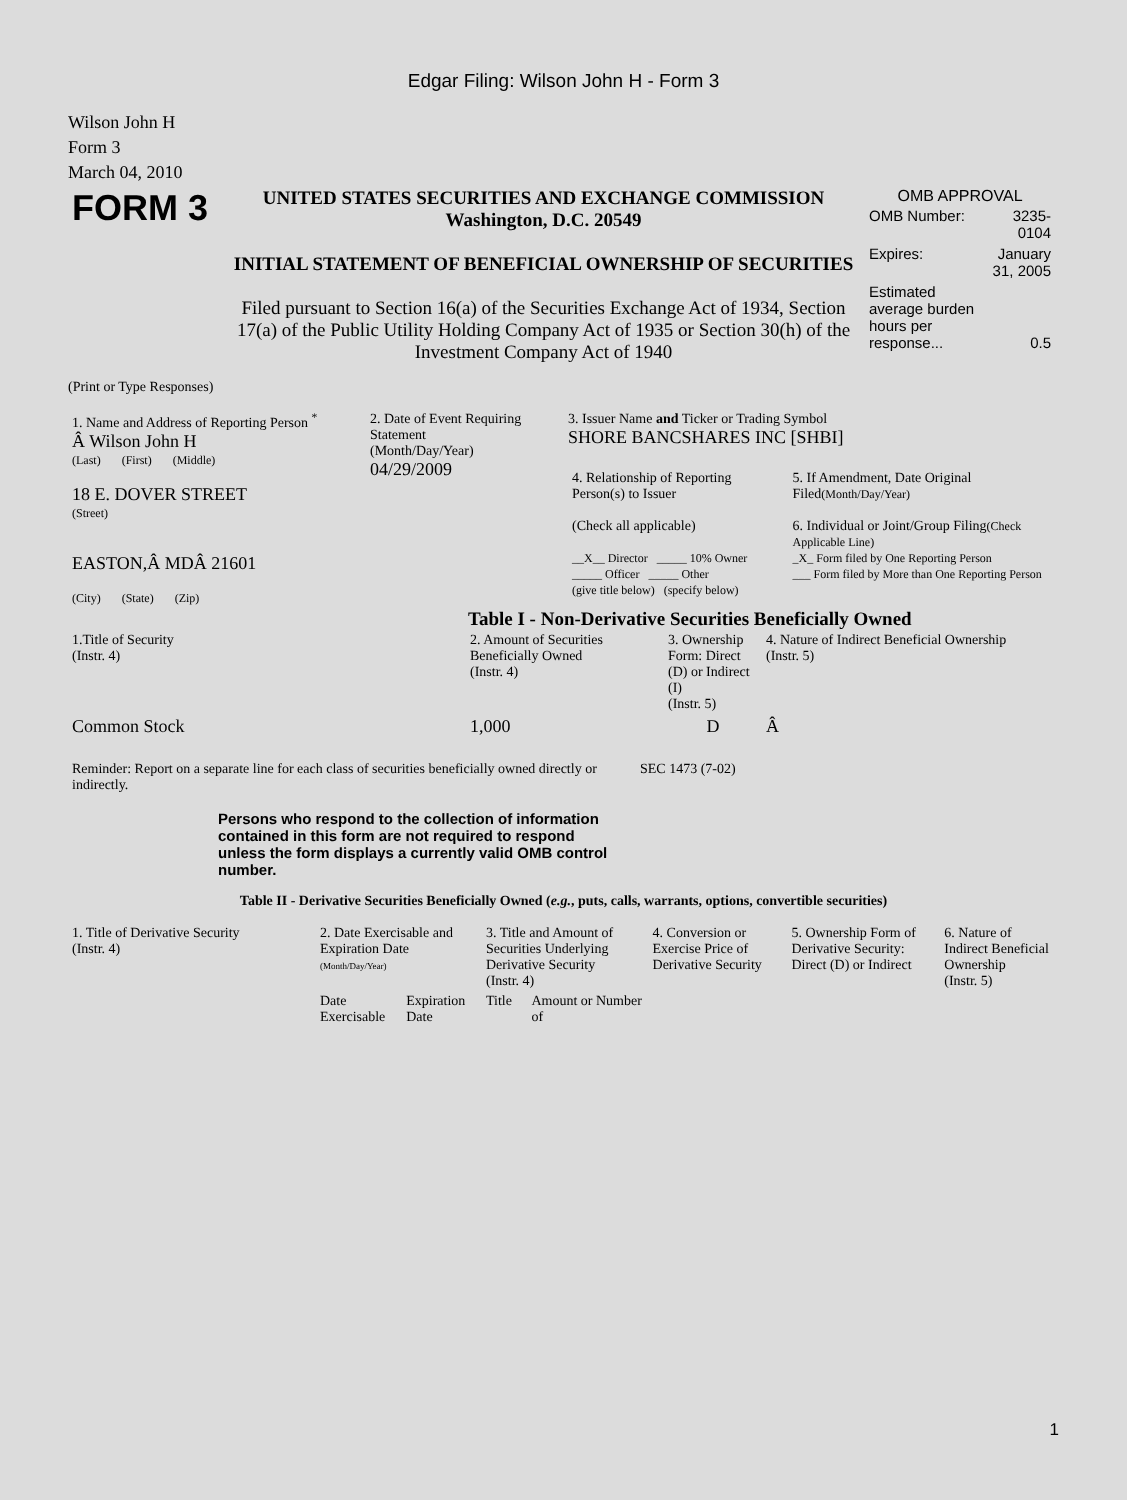Edgar Filing: Wilson John H - Form 3
Wilson John H
Form 3
March 04, 2010
| FORM 3 | UNITED STATES SECURITIES AND EXCHANGE COMMISSION Washington, D.C. 20549 INITIAL STATEMENT OF BENEFICIAL OWNERSHIP OF SECURITIES Filed pursuant to Section 16(a) of the Securities Exchange Act of 1934, Section 17(a) of the Public Utility Holding Company Act of 1935 or Section 30(h) of the Investment Company Act of 1940 | OMB APPROVAL / OMB Number: / 3235-0104 / / Expires: / January 31, 2005 / / Estimated average burden hours per response... / 0.5 / |
(Print or Type Responses)
| 1. Name and Address of Reporting Person <sup>*</sup> Â Wilson John H (Last) (First) (Middle) 18 E. DOVER STREET (Street) EASTON,Â MDÂ 21601 (City) (State) (Zip) | 2. Date of Event Requiring Statement (Month/Day/Year) 04/29/2009 | 3. Issuer Name and Ticker or Trading Symbol SHORE BANCSHARES INC [SHBI] / 4. Relationship of Reporting Person(s) to Issuer (Check all applicable) __X__ Director _____ 10% Owner _____ Officer _____ Other (give title below) (specify below) / 5. If Amendment, Date Original Filed (Month/Day/Year) 6. Individual or Joint/Group Filing (Check Applicable Line) _X_ Form filed by One Reporting Person ___ Form filed by More than One Reporting Person / |
Table I - Non-Derivative Securities Beneficially Owned
| 1.Title of Security (Instr. 4) | 2. Amount of Securities Beneficially Owned (Instr. 4) | 3. Ownership Form: Direct (D) or Indirect (I) (Instr. 5) | 4. Nature of Indirect Beneficial Ownership (Instr. 5) |
| --- | --- | --- | --- |
| Common Stock | 1,000 | D | Â |
| Reminder: Report on a separate line for each class of securities beneficially owned directly or indirectly. | SEC 1473 (7-02) |
Persons who respond to the collection of information contained in this form are not required to respond unless the form displays a currently valid OMB control number.
Table II - Derivative Securities Beneficially Owned (e.g., puts, calls, warrants, options, convertible securities)
| 1. Title of Derivative Security (Instr. 4) | 2. Date Exercisable and Expiration Date (Month/Day/Year) | | 3. Title and Amount of Securities Underlying Derivative Security (Instr. 4) | | 4. Conversion or Exercise Price of Derivative Security | 5. Ownership Form of Derivative Security: Direct (D) or Indirect | 6. Nature of Indirect Beneficial Ownership (Instr. 5) |
| --- | --- | --- | --- | --- | --- | --- | --- |
| | Date Exercisable | Expiration Date | Title | Amount or Number of | | | |
1